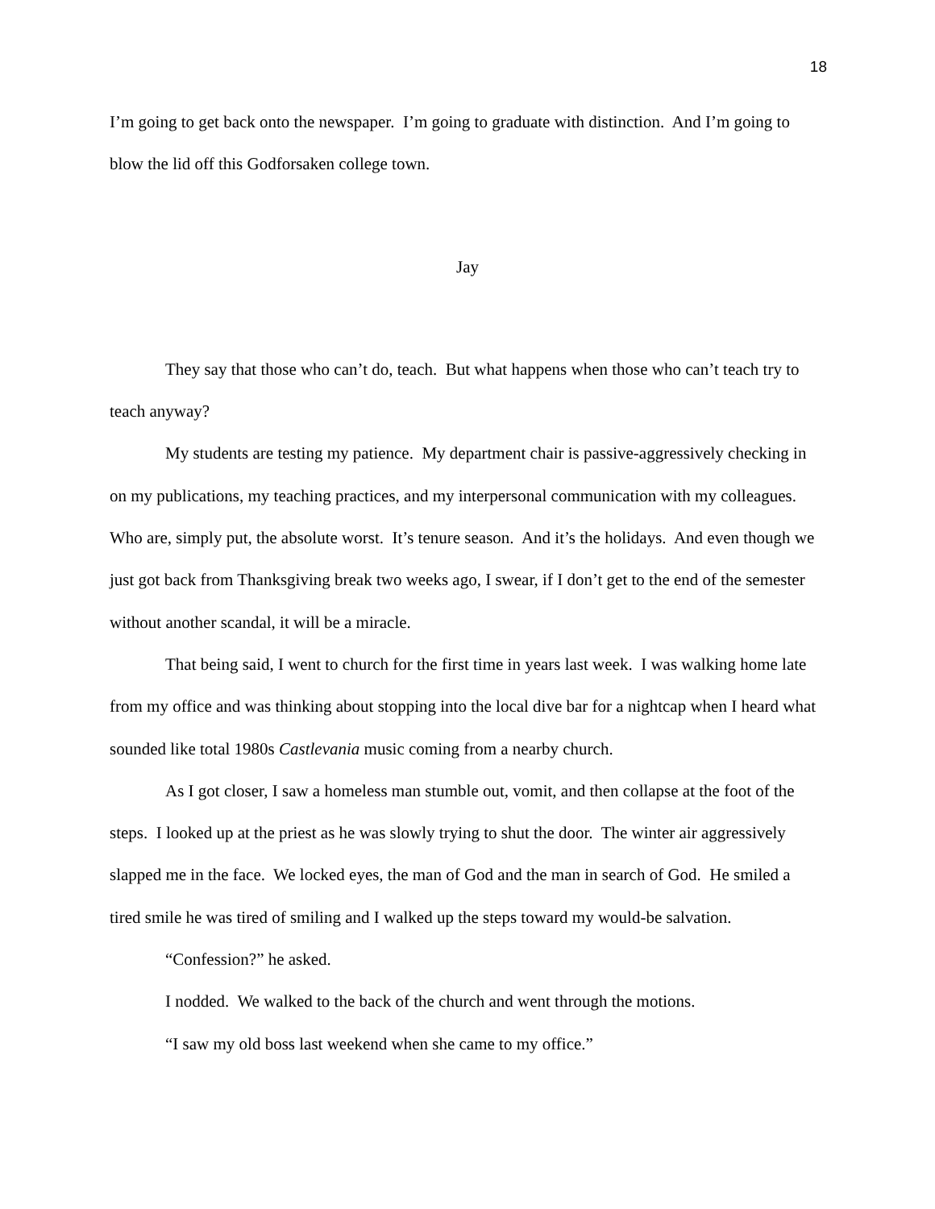18
I’m going to get back onto the newspaper. I’m going to graduate with distinction. And I’m going to blow the lid off this Godforsaken college town.
Jay
They say that those who can’t do, teach. But what happens when those who can’t teach try to teach anyway?
My students are testing my patience. My department chair is passive-aggressively checking in on my publications, my teaching practices, and my interpersonal communication with my colleagues. Who are, simply put, the absolute worst. It’s tenure season. And it’s the holidays. And even though we just got back from Thanksgiving break two weeks ago, I swear, if I don’t get to the end of the semester without another scandal, it will be a miracle.
That being said, I went to church for the first time in years last week. I was walking home late from my office and was thinking about stopping into the local dive bar for a nightcap when I heard what sounded like total 1980s Castlevania music coming from a nearby church.
As I got closer, I saw a homeless man stumble out, vomit, and then collapse at the foot of the steps. I looked up at the priest as he was slowly trying to shut the door. The winter air aggressively slapped me in the face. We locked eyes, the man of God and the man in search of God. He smiled a tired smile he was tired of smiling and I walked up the steps toward my would-be salvation.
“Confession?” he asked.
I nodded. We walked to the back of the church and went through the motions.
“I saw my old boss last weekend when she came to my office.”